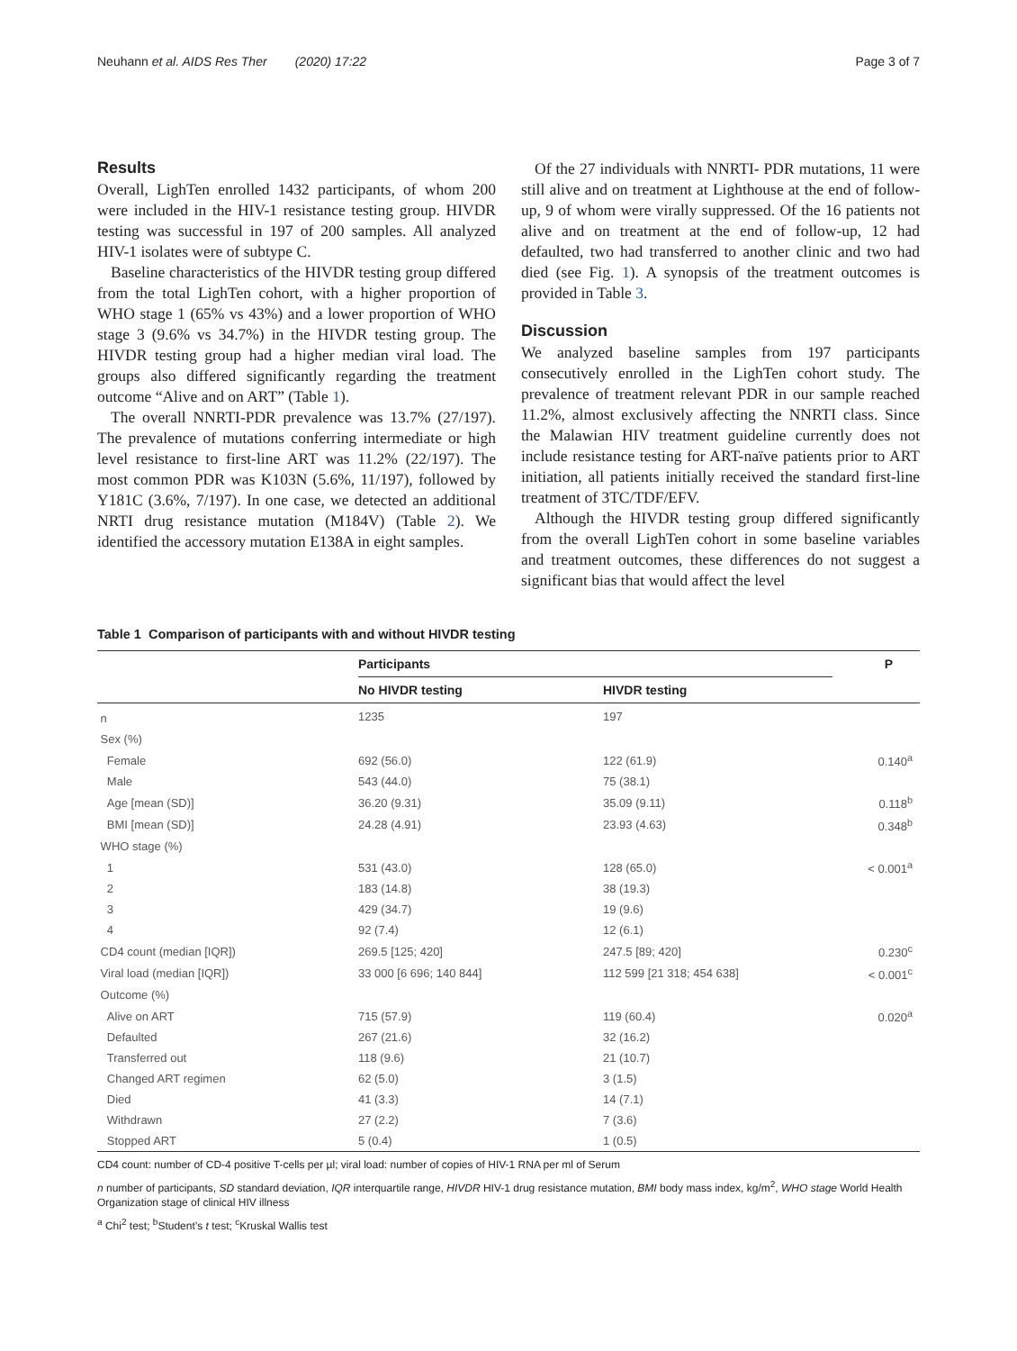Neuhann et al. AIDS Res Ther (2020) 17:22 Page 3 of 7
Results
Overall, LighTen enrolled 1432 participants, of whom 200 were included in the HIV-1 resistance testing group. HIVDR testing was successful in 197 of 200 samples. All analyzed HIV-1 isolates were of subtype C.
Baseline characteristics of the HIVDR testing group differed from the total LighTen cohort, with a higher proportion of WHO stage 1 (65% vs 43%) and a lower proportion of WHO stage 3 (9.6% vs 34.7%) in the HIVDR testing group. The HIVDR testing group had a higher median viral load. The groups also differed significantly regarding the treatment outcome “Alive and on ART” (Table 1).
The overall NNRTI-PDR prevalence was 13.7% (27/197). The prevalence of mutations conferring intermediate or high level resistance to first-line ART was 11.2% (22/197). The most common PDR was K103N (5.6%, 11/197), followed by Y181C (3.6%, 7/197). In one case, we detected an additional NRTI drug resistance mutation (M184V) (Table 2). We identified the accessory mutation E138A in eight samples.
Of the 27 individuals with NNRTI- PDR mutations, 11 were still alive and on treatment at Lighthouse at the end of follow-up, 9 of whom were virally suppressed. Of the 16 patients not alive and on treatment at the end of follow-up, 12 had defaulted, two had transferred to another clinic and two had died (see Fig. 1). A synopsis of the treatment outcomes is provided in Table 3.
Discussion
We analyzed baseline samples from 197 participants consecutively enrolled in the LighTen cohort study. The prevalence of treatment relevant PDR in our sample reached 11.2%, almost exclusively affecting the NNRTI class. Since the Malawian HIV treatment guideline currently does not include resistance testing for ART-naïve patients prior to ART initiation, all patients initially received the standard first-line treatment of 3TC/TDF/EFV.
Although the HIVDR testing group differed significantly from the overall LighTen cohort in some baseline variables and treatment outcomes, these differences do not suggest a significant bias that would affect the level
Table 1 Comparison of participants with and without HIVDR testing
| | Participants | | P |
| --- | --- | --- | --- |
| | No HIVDR testing | HIVDR testing | |
| n | 1235 | 197 | |
| Sex (%) | | | |
| Female | 692 (56.0) | 122 (61.9) | 0.140<sup>a</sup> |
| Male | 543 (44.0) | 75 (38.1) | |
| Age [mean (SD)] | 36.20 (9.31) | 35.09 (9.11) | 0.118<sup>b</sup> |
| BMI [mean (SD)] | 24.28 (4.91) | 23.93 (4.63) | 0.348<sup>b</sup> |
| WHO stage (%) | | | |
| 1 | 531 (43.0) | 128 (65.0) | < 0.001<sup>a</sup> |
| 2 | 183 (14.8) | 38 (19.3) | |
| 3 | 429 (34.7) | 19 (9.6) | |
| 4 | 92 (7.4) | 12 (6.1) | |
| CD4 count (median [IQR]) | 269.5 [125; 420] | 247.5 [89; 420] | 0.230<sup>c</sup> |
| Viral load (median [IQR]) | 33 000 [6 696; 140 844] | 112 599 [21 318; 454 638] | < 0.001<sup>c</sup> |
| Outcome (%) | | | |
| Alive on ART | 715 (57.9) | 119 (60.4) | 0.020<sup>a</sup> |
| Defaulted | 267 (21.6) | 32 (16.2) | |
| Transferred out | 118 (9.6) | 21 (10.7) | |
| Changed ART regimen | 62 (5.0) | 3 (1.5) | |
| Died | 41 (3.3) | 14 (7.1) | |
| Withdrawn | 27 (2.2) | 7 (3.6) | |
| Stopped ART | 5 (0.4) | 1 (0.5) | |
CD4 count: number of CD-4 positive T-cells per µl; viral load: number of copies of HIV-1 RNA per ml of Serum
n number of participants, SD standard deviation, IQR interquartile range, HIVDR HIV-1 drug resistance mutation, BMI body mass index, kg/m<sup>2</sup>, WHO stage World Health Organization stage of clinical HIV illness
<sup>a</sup> Chi<sup>2</sup> test; <sup>b</sup>Student’s t test; <sup>c</sup>Kruskal Wallis test